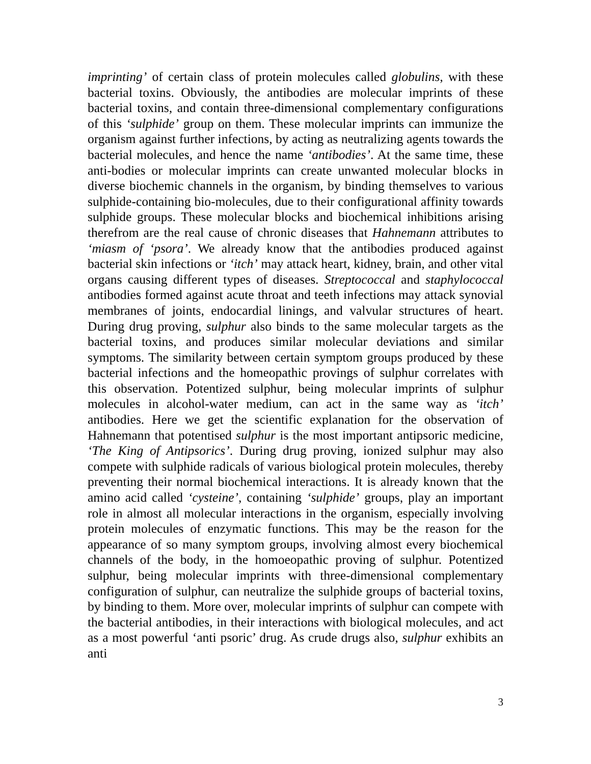imprinting’ of certain class of protein molecules called globulins, with these bacterial toxins. Obviously, the antibodies are molecular imprints of these bacterial toxins, and contain three-dimensional complementary configurations of this ‘sulphide’ group on them. These molecular imprints can immunize the organism against further infections, by acting as neutralizing agents towards the bacterial molecules, and hence the name ‘antibodies’. At the same time, these anti-bodies or molecular imprints can create unwanted molecular blocks in diverse biochemic channels in the organism, by binding themselves to various sulphide-containing bio-molecules, due to their configurational affinity towards sulphide groups. These molecular blocks and biochemical inhibitions arising therefrom are the real cause of chronic diseases that Hahnemann attributes to ‘miasm of ‘psora’. We already know that the antibodies produced against bacterial skin infections or ‘itch’ may attack heart, kidney, brain, and other vital organs causing different types of diseases. Streptococcal and staphylococcal antibodies formed against acute throat and teeth infections may attack synovial membranes of joints, endocardial linings, and valvular structures of heart. During drug proving, sulphur also binds to the same molecular targets as the bacterial toxins, and produces similar molecular deviations and similar symptoms. The similarity between certain symptom groups produced by these bacterial infections and the homeopathic provings of sulphur correlates with this observation. Potentized sulphur, being molecular imprints of sulphur molecules in alcohol-water medium, can act in the same way as ‘itch’ antibodies. Here we get the scientific explanation for the observation of Hahnemann that potentised sulphur is the most important antipsoric medicine, ‘The King of Antipsorics’. During drug proving, ionized sulphur may also compete with sulphide radicals of various biological protein molecules, thereby preventing their normal biochemical interactions. It is already known that the amino acid called ‘cysteine’, containing ‘sulphide’ groups, play an important role in almost all molecular interactions in the organism, especially involving protein molecules of enzymatic functions. This may be the reason for the appearance of so many symptom groups, involving almost every biochemical channels of the body, in the homoeopathic proving of sulphur. Potentized sulphur, being molecular imprints with three-dimensional complementary configuration of sulphur, can neutralize the sulphide groups of bacterial toxins, by binding to them. More over, molecular imprints of sulphur can compete with the bacterial antibodies, in their interactions with biological molecules, and act as a most powerful ‘anti psoric’ drug. As crude drugs also, sulphur exhibits an anti
3